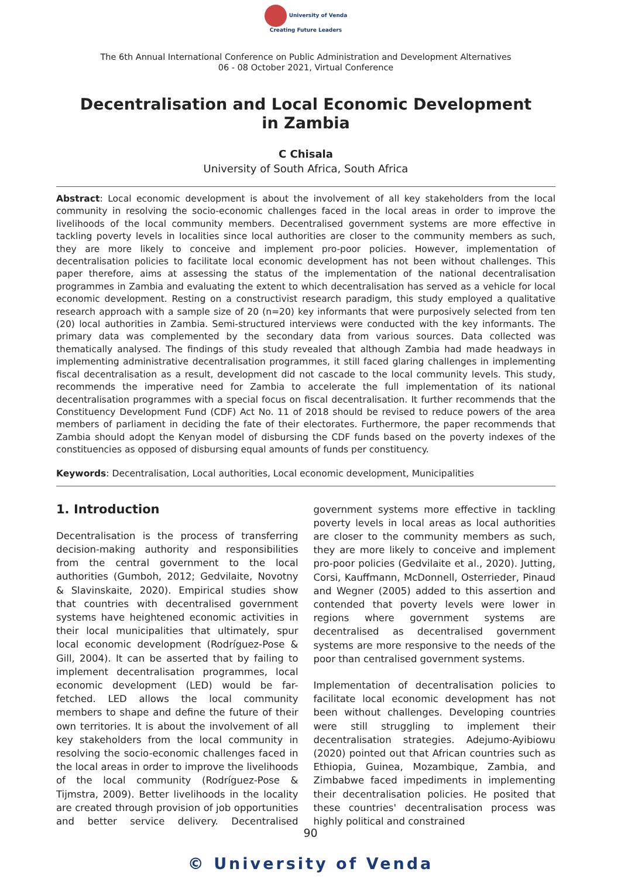University of Venda
Creating Future Leaders
The 6th Annual International Conference on Public Administration and Development Alternatives
06 - 08 October 2021, Virtual Conference
Decentralisation and Local Economic Development
in Zambia
C Chisala
University of South Africa, South Africa
Abstract: Local economic development is about the involvement of all key stakeholders from the local community in resolving the socio-economic challenges faced in the local areas in order to improve the livelihoods of the local community members. Decentralised government systems are more effective in tackling poverty levels in localities since local authorities are closer to the community members as such, they are more likely to conceive and implement pro-poor policies. However, implementation of decentralisation policies to facilitate local economic development has not been without challenges. This paper therefore, aims at assessing the status of the implementation of the national decentralisation programmes in Zambia and evaluating the extent to which decentralisation has served as a vehicle for local economic development. Resting on a constructivist research paradigm, this study employed a qualitative research approach with a sample size of 20 (n=20) key informants that were purposively selected from ten (20) local authorities in Zambia. Semi-structured interviews were conducted with the key informants. The primary data was complemented by the secondary data from various sources. Data collected was thematically analysed. The findings of this study revealed that although Zambia had made headways in implementing administrative decentralisation programmes, it still faced glaring challenges in implementing fiscal decentralisation as a result, development did not cascade to the local community levels. This study, recommends the imperative need for Zambia to accelerate the full implementation of its national decentralisation programmes with a special focus on fiscal decentralisation. It further recommends that the Constituency Development Fund (CDF) Act No. 11 of 2018 should be revised to reduce powers of the area members of parliament in deciding the fate of their electorates. Furthermore, the paper recommends that Zambia should adopt the Kenyan model of disbursing the CDF funds based on the poverty indexes of the constituencies as opposed of disbursing equal amounts of funds per constituency.
Keywords: Decentralisation, Local authorities, Local economic development, Municipalities
1. Introduction
Decentralisation is the process of transferring decision-making authority and responsibilities from the central government to the local authorities (Gumboh, 2012; Gedvilaite, Novotny & Slavinskaite, 2020). Empirical studies show that countries with decentralised government systems have heightened economic activities in their local municipalities that ultimately, spur local economic development (Rodríguez-Pose & Gill, 2004). It can be asserted that by failing to implement decentralisation programmes, local economic development (LED) would be far-fetched. LED allows the local community members to shape and define the future of their own territories. It is about the involvement of all key stakeholders from the local community in resolving the socio-economic challenges faced in the local areas in order to improve the livelihoods of the local community (Rodríguez-Pose & Tijmstra, 2009). Better livelihoods in the locality are created through provision of job opportunities and better service delivery. Decentralised government systems more effective in tackling poverty levels in local areas as local authorities are closer to the community members as such, they are more likely to conceive and implement pro-poor policies (Gedvilaite et al., 2020). Jutting, Corsi, Kauffmann, McDonnell, Osterrieder, Pinaud and Wegner (2005) added to this assertion and contended that poverty levels were lower in regions where government systems are decentralised as decentralised government systems are more responsive to the needs of the poor than centralised government systems.
Implementation of decentralisation policies to facilitate local economic development has not been without challenges. Developing countries were still struggling to implement their decentralisation strategies. Adejumo-Ayibiowu (2020) pointed out that African countries such as Ethiopia, Guinea, Mozambique, Zambia, and Zimbabwe faced impediments in implementing their decentralisation policies. He posited that these countries' decentralisation process was highly political and constrained
90
© University of Venda